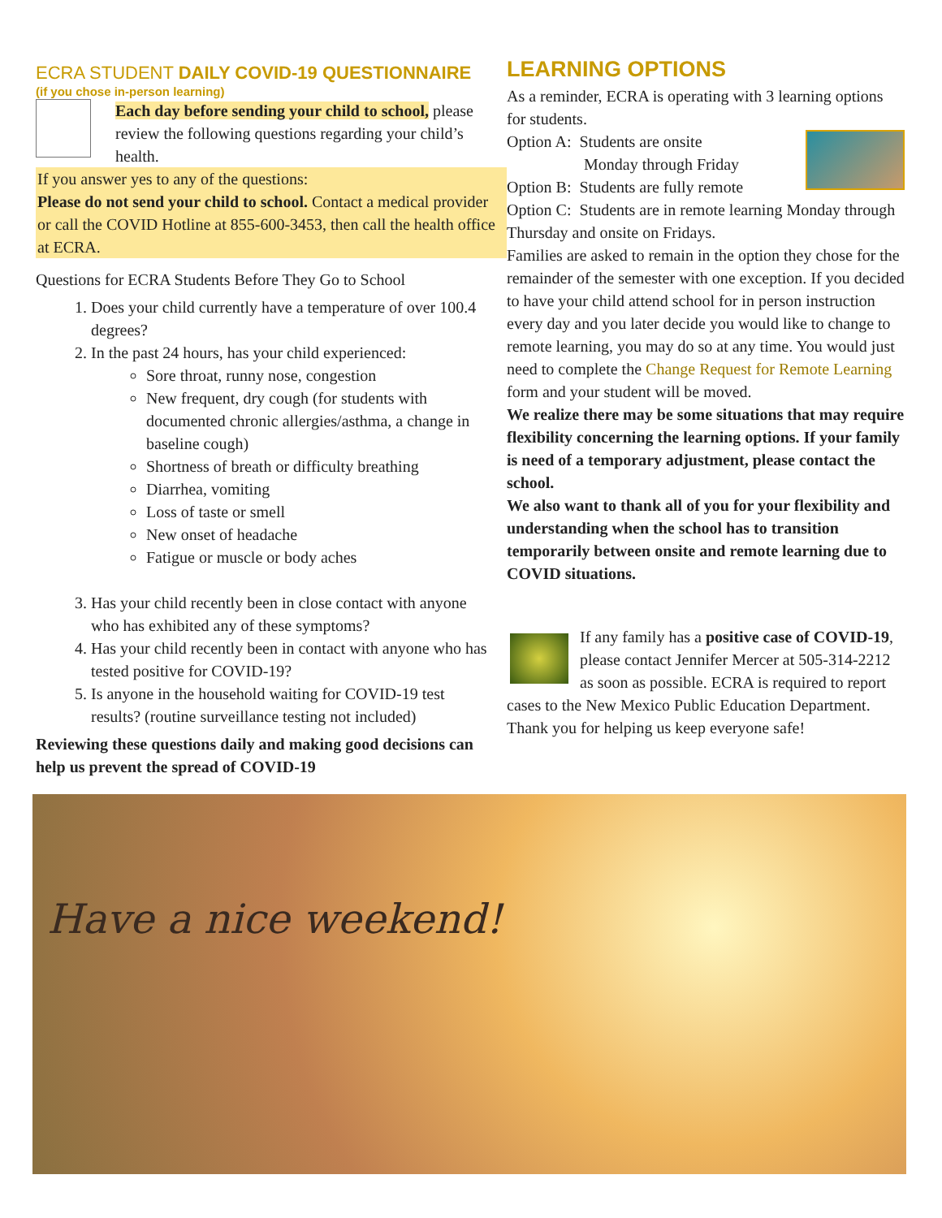ECRA STUDENT DAILY COVID-19 QUESTIONNAIRE
(if you chose in-person learning)
Each day before sending your child to school, please review the following questions regarding your child’s health.
If you answer yes to any of the questions:
Please do not send your child to school. Contact a medical provider or call the COVID Hotline at 855-600-3453, then call the health office at ECRA.
Questions for ECRA Students Before They Go to School
1. Does your child currently have a temperature of over 100.4 degrees?
2. In the past 24 hours, has your child experienced:
Sore throat, runny nose, congestion
New frequent, dry cough (for students with documented chronic allergies/asthma, a change in baseline cough)
Shortness of breath or difficulty breathing
Diarrhea, vomiting
Loss of taste or smell
New onset of headache
Fatigue or muscle or body aches
3. Has your child recently been in close contact with anyone who has exhibited any of these symptoms?
4. Has your child recently been in contact with anyone who has tested positive for COVID-19?
5. Is anyone in the household waiting for COVID-19 test results? (routine surveillance testing not included)
Reviewing these questions daily and making good decisions can help us prevent the spread of COVID-19
LEARNING OPTIONS
As a reminder, ECRA is operating with 3 learning options for students.
Option A: Students are onsite
Monday through Friday
Option B: Students are fully remote
Option C: Students are in remote learning Monday through Thursday and onsite on Fridays.
Families are asked to remain in the option they chose for the remainder of the semester with one exception. If you decided to have your child attend school for in person instruction every day and you later decide you would like to change to remote learning, you may do so at any time. You would just need to complete the Change Request for Remote Learning form and your student will be moved.
We realize there may be some situations that may require flexibility concerning the learning options. If your family is need of a temporary adjustment, please contact the school.
We also want to thank all of you for your flexibility and understanding when the school has to transition temporarily between onsite and remote learning due to COVID situations.
If any family has a positive case of COVID-19, please contact Jennifer Mercer at 505-314-2212 as soon as possible. ECRA is required to report cases to the New Mexico Public Education Department. Thank you for helping us keep everyone safe!
Have a nice weekend!